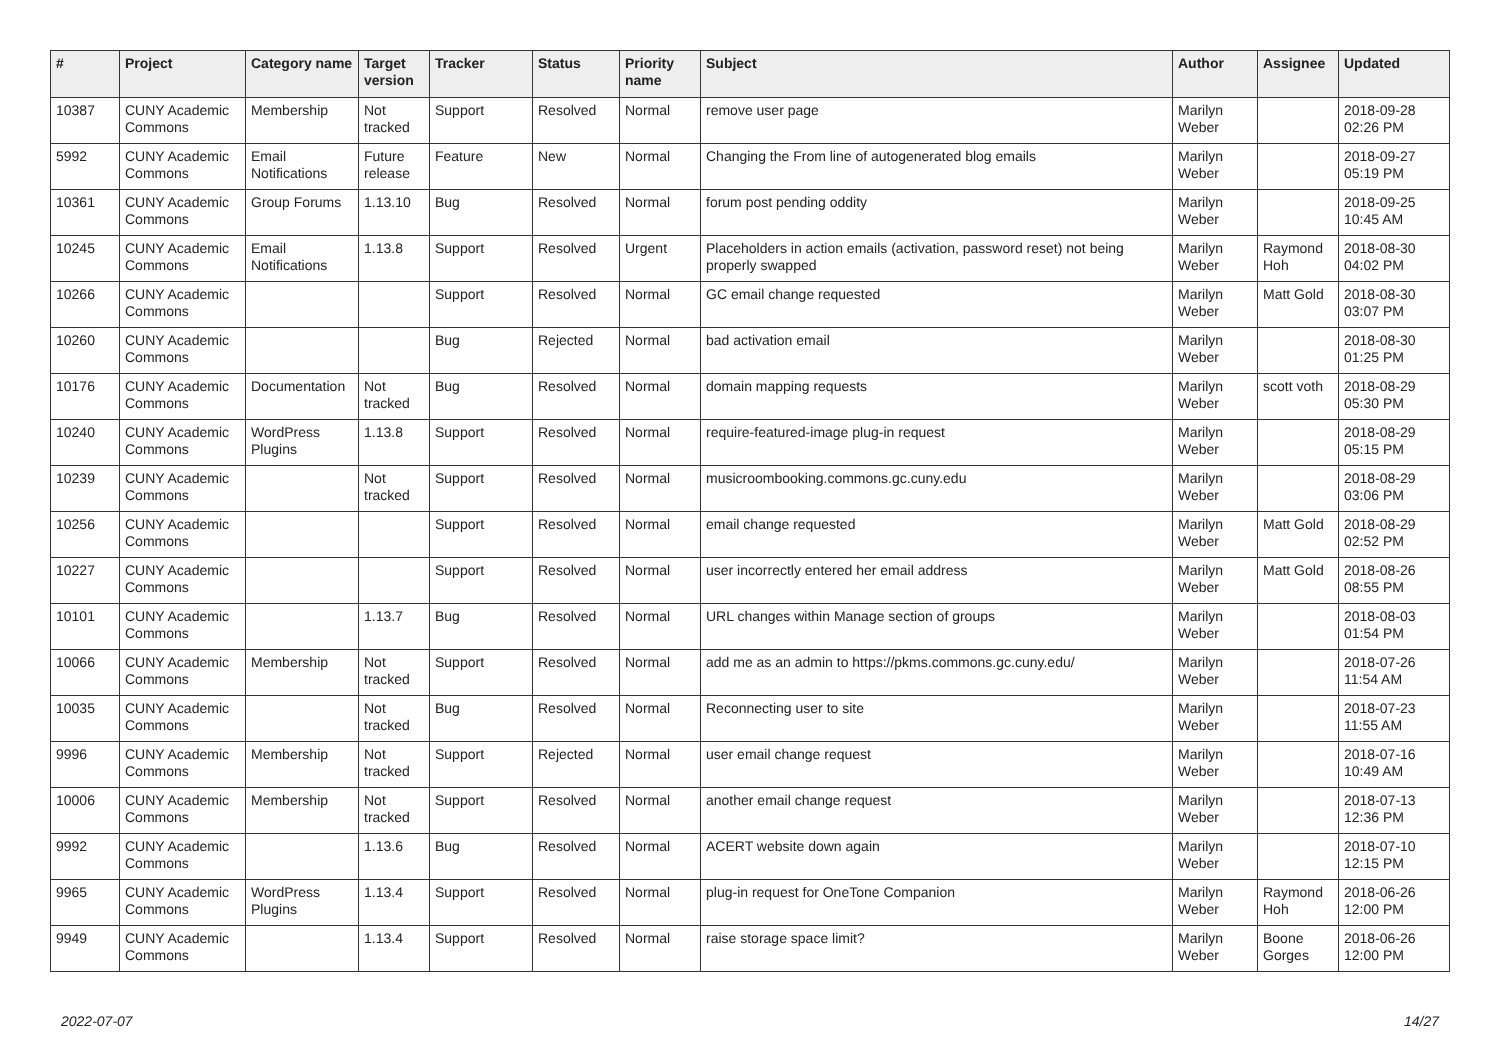| # | Project | Category name | Target version | Tracker | Status | Priority name | Subject | Author | Assignee | Updated |
| --- | --- | --- | --- | --- | --- | --- | --- | --- | --- | --- |
| 10387 | CUNY Academic Commons | Membership | Not tracked | Support | Resolved | Normal | remove user page | Marilyn Weber | | 2018-09-28 02:26 PM |
| 5992 | CUNY Academic Commons | Email Notifications | Future release | Feature | New | Normal | Changing the From line of autogenerated blog emails | Marilyn Weber | | 2018-09-27 05:19 PM |
| 10361 | CUNY Academic Commons | Group Forums | 1.13.10 | Bug | Resolved | Normal | forum post pending oddity | Marilyn Weber | | 2018-09-25 10:45 AM |
| 10245 | CUNY Academic Commons | Email Notifications | 1.13.8 | Support | Resolved | Urgent | Placeholders in action emails (activation, password reset) not being properly swapped | Marilyn Weber | Raymond Hoh | 2018-08-30 04:02 PM |
| 10266 | CUNY Academic Commons | | | Support | Resolved | Normal | GC email change requested | Marilyn Weber | Matt Gold | 2018-08-30 03:07 PM |
| 10260 | CUNY Academic Commons | | | Bug | Rejected | Normal | bad activation email | Marilyn Weber | | 2018-08-30 01:25 PM |
| 10176 | CUNY Academic Commons | Documentation | Not tracked | Bug | Resolved | Normal | domain mapping requests | Marilyn Weber | scott voth | 2018-08-29 05:30 PM |
| 10240 | CUNY Academic Commons | WordPress Plugins | 1.13.8 | Support | Resolved | Normal | require-featured-image plug-in request | Marilyn Weber | | 2018-08-29 05:15 PM |
| 10239 | CUNY Academic Commons | | Not tracked | Support | Resolved | Normal | musicroombooking.commons.gc.cuny.edu | Marilyn Weber | | 2018-08-29 03:06 PM |
| 10256 | CUNY Academic Commons | | | Support | Resolved | Normal | email change requested | Marilyn Weber | Matt Gold | 2018-08-29 02:52 PM |
| 10227 | CUNY Academic Commons | | | Support | Resolved | Normal | user incorrectly entered her email address | Marilyn Weber | Matt Gold | 2018-08-26 08:55 PM |
| 10101 | CUNY Academic Commons | | 1.13.7 | Bug | Resolved | Normal | URL changes within Manage section of groups | Marilyn Weber | | 2018-08-03 01:54 PM |
| 10066 | CUNY Academic Commons | Membership | Not tracked | Support | Resolved | Normal | add me as an admin to https://pkms.commons.gc.cuny.edu/ | Marilyn Weber | | 2018-07-26 11:54 AM |
| 10035 | CUNY Academic Commons | | Not tracked | Bug | Resolved | Normal | Reconnecting user to site | Marilyn Weber | | 2018-07-23 11:55 AM |
| 9996 | CUNY Academic Commons | Membership | Not tracked | Support | Rejected | Normal | user email change request | Marilyn Weber | | 2018-07-16 10:49 AM |
| 10006 | CUNY Academic Commons | Membership | Not tracked | Support | Resolved | Normal | another email change request | Marilyn Weber | | 2018-07-13 12:36 PM |
| 9992 | CUNY Academic Commons | | 1.13.6 | Bug | Resolved | Normal | ACERT website down again | Marilyn Weber | | 2018-07-10 12:15 PM |
| 9965 | CUNY Academic Commons | WordPress Plugins | 1.13.4 | Support | Resolved | Normal | plug-in request for OneTone Companion | Marilyn Weber | Raymond Hoh | 2018-06-26 12:00 PM |
| 9949 | CUNY Academic Commons | | 1.13.4 | Support | Resolved | Normal | raise storage space limit? | Marilyn Weber | Boone Gorges | 2018-06-26 12:00 PM |
2022-07-07 14/27